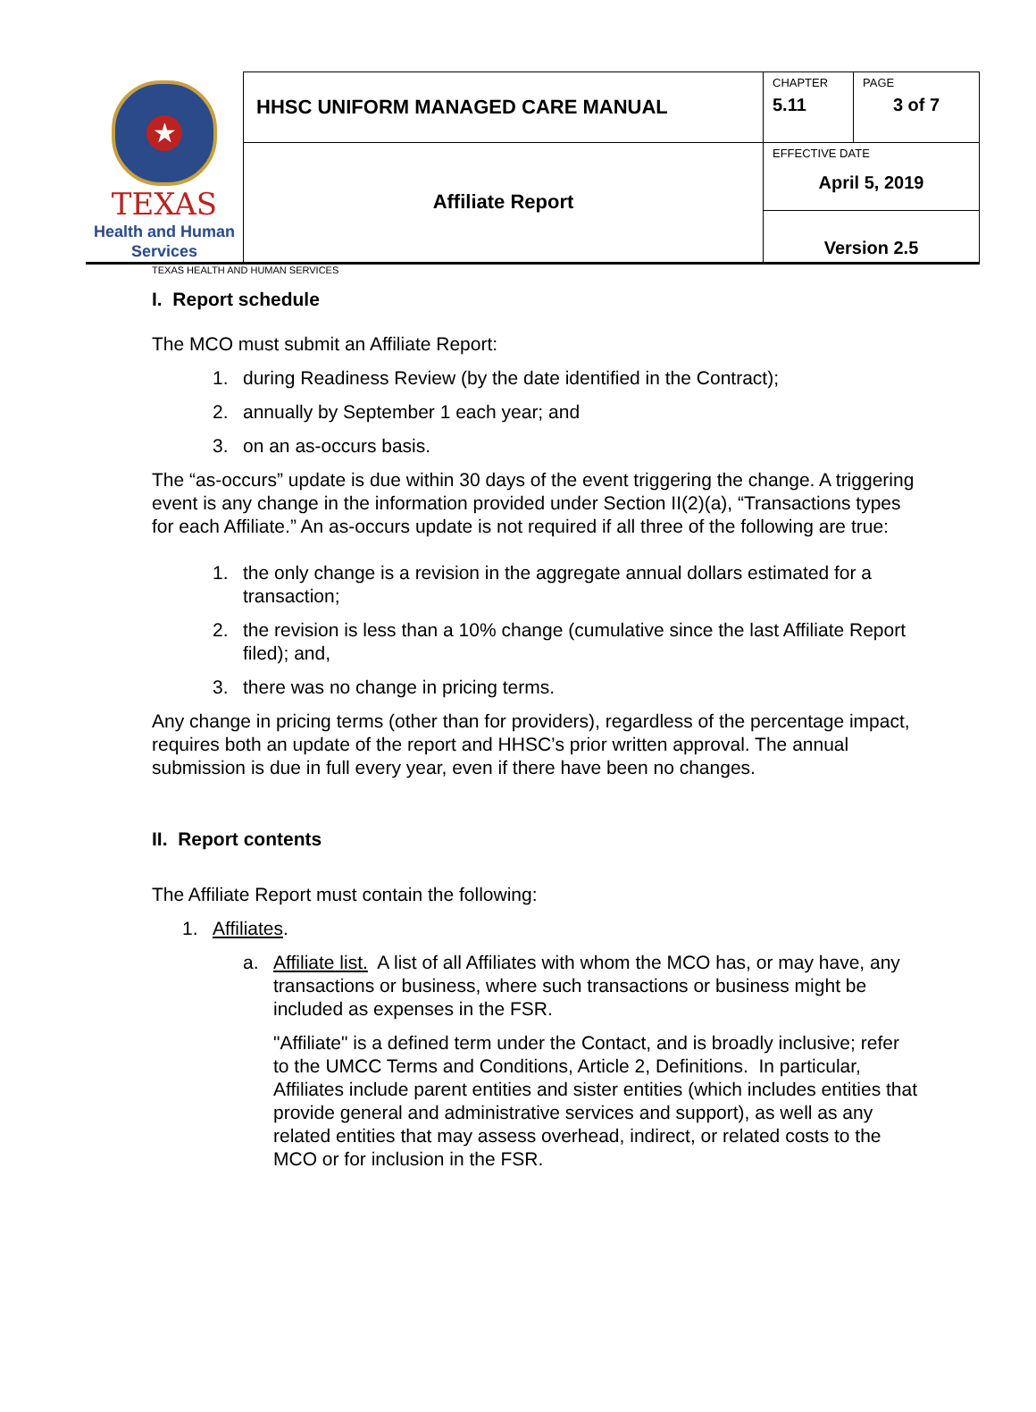| ★ TEXAS Health and Human Services | HHSC UNIFORM MANAGED CARE MANUAL | CHAPTER 5.11 | PAGE 3 of 7 |
| | Affiliate Report | EFFECTIVE DATE April 5, 2019 | |
| | | Version 2.5 | |
TEXAS HEALTH AND HUMAN SERVICES
I. Report schedule
The MCO must submit an Affiliate Report:
1. during Readiness Review (by the date identified in the Contract);
2. annually by September 1 each year; and
3. on an as-occurs basis.
The “as-occurs” update is due within 30 days of the event triggering the change. A triggering event is any change in the information provided under Section II(2)(a), “Transactions types for each Affiliate.” An as-occurs update is not required if all three of the following are true:
1. the only change is a revision in the aggregate annual dollars estimated for a transaction;
2. the revision is less than a 10% change (cumulative since the last Affiliate Report filed); and,
3. there was no change in pricing terms.
Any change in pricing terms (other than for providers), regardless of the percentage impact, requires both an update of the report and HHSC’s prior written approval. The annual submission is due in full every year, even if there have been no changes.
II. Report contents
The Affiliate Report must contain the following:
1. Affiliates.
a. Affiliate list. A list of all Affiliates with whom the MCO has, or may have, any transactions or business, where such transactions or business might be included as expenses in the FSR.
"Affiliate" is a defined term under the Contact, and is broadly inclusive; refer to the UMCC Terms and Conditions, Article 2, Definitions. In particular, Affiliates include parent entities and sister entities (which includes entities that provide general and administrative services and support), as well as any related entities that may assess overhead, indirect, or related costs to the MCO or for inclusion in the FSR.